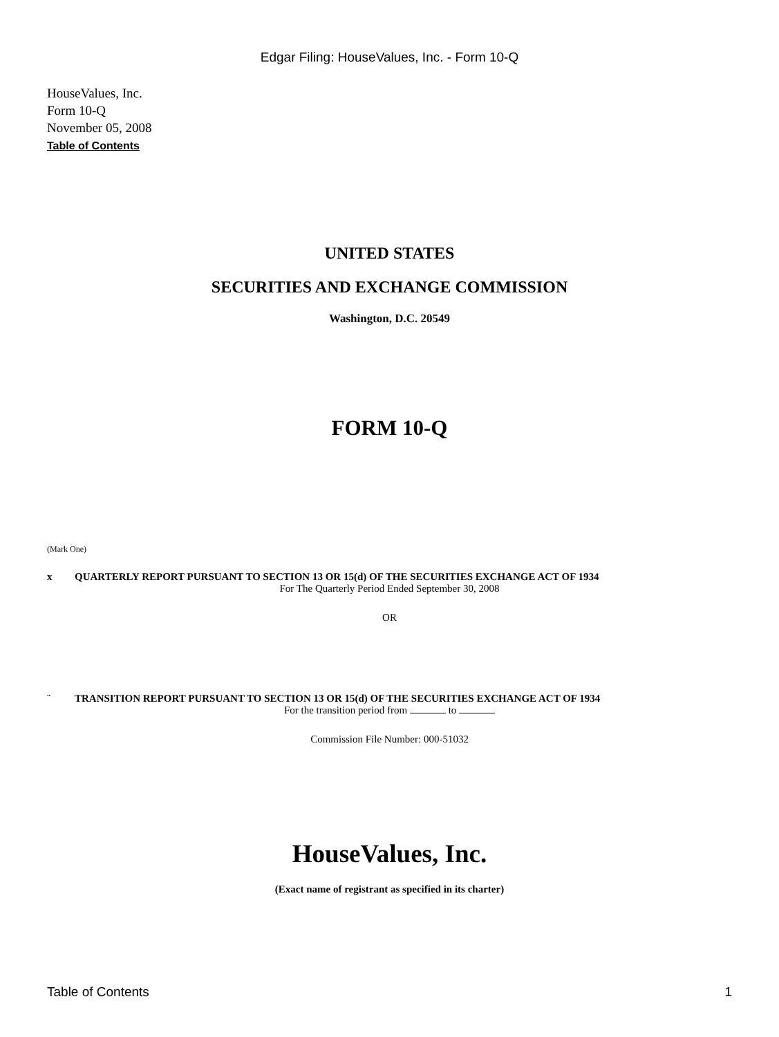Edgar Filing: HouseValues, Inc. - Form 10-Q
HouseValues, Inc.
Form 10-Q
November 05, 2008
Table of Contents
UNITED STATES
SECURITIES AND EXCHANGE COMMISSION
Washington, D.C. 20549
FORM 10-Q
(Mark One)
x QUARTERLY REPORT PURSUANT TO SECTION 13 OR 15(d) OF THE SECURITIES EXCHANGE ACT OF 1934
For The Quarterly Period Ended September 30, 2008
OR
¨ TRANSITION REPORT PURSUANT TO SECTION 13 OR 15(d) OF THE SECURITIES EXCHANGE ACT OF 1934
For the transition period from to
Commission File Number: 000-51032
HouseValues, Inc.
(Exact name of registrant as specified in its charter)
Table of Contents 1